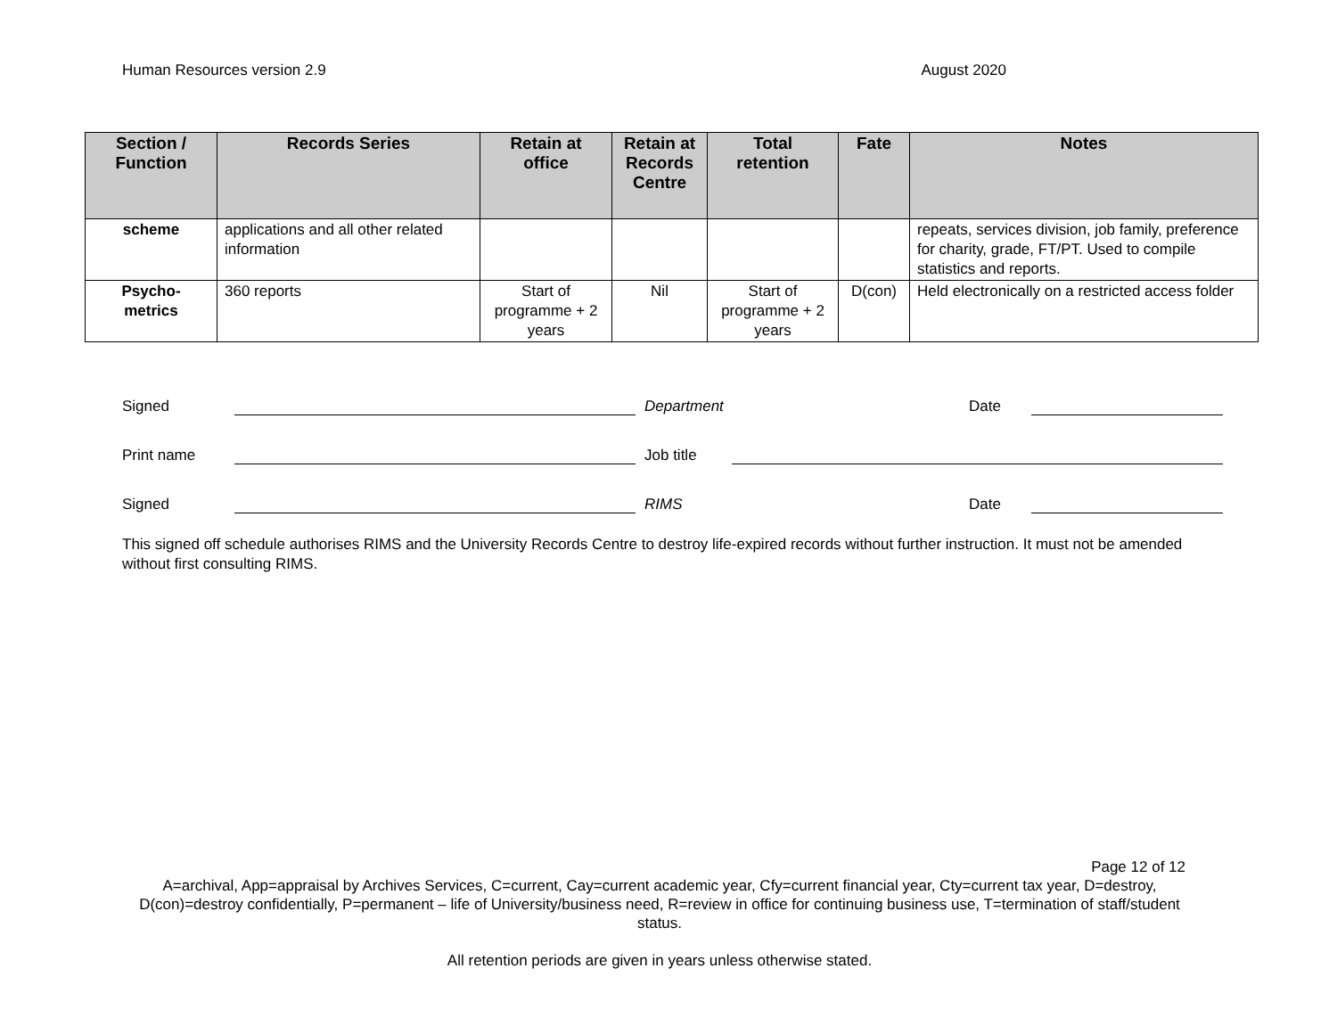Human Resources version 2.9 August 2020
| Section / Function | Records Series | Retain at office | Retain at Records Centre | Total retention | Fate | Notes |
| --- | --- | --- | --- | --- | --- | --- |
| scheme | applications and all other related information | | | | | repeats, services division, job family, preference for charity, grade, FT/PT. Used to compile statistics and reports. |
| Psycho- metrics | 360 reports | Start of programme + 2 years | Nil | Start of programme + 2 years | D(con) | Held electronically on a restricted access folder |
Signed Department Date
Print name Job title
Signed RIMS Date
This signed off schedule authorises RIMS and the University Records Centre to destroy life-expired records without further instruction. It must not be amended without first consulting RIMS.
Page 12 of 12
A=archival, App=appraisal by Archives Services, C=current, Cay=current academic year, Cfy=current financial year, Cty=current tax year, D=destroy, D(con)=destroy confidentially, P=permanent – life of University/business need, R=review in office for continuing business use, T=termination of staff/student status.
All retention periods are given in years unless otherwise stated.